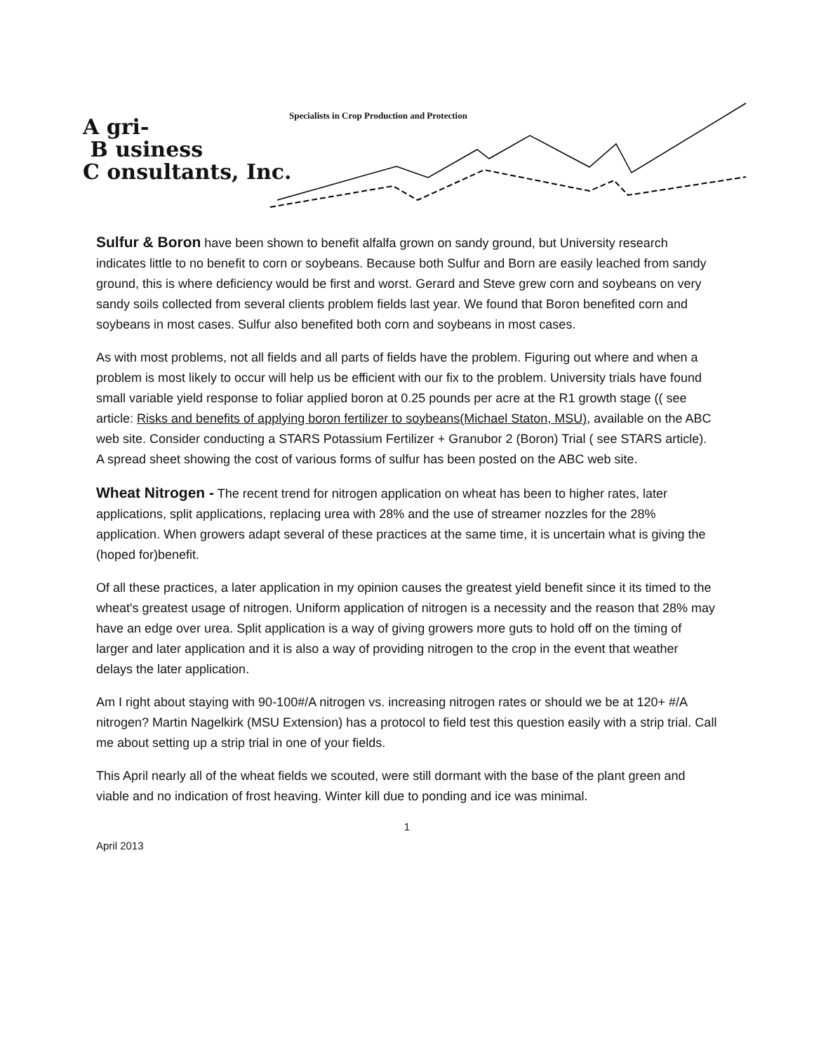Specialists in Crop Production and Protection
A gri-
B usiness
C onsultants, Inc.
Sulfur & Boron have been shown to benefit alfalfa grown on sandy ground, but University research indicates little to no benefit to corn or soybeans. Because both Sulfur and Born are easily leached from sandy ground, this is where deficiency would be first and worst. Gerard and Steve grew corn and soybeans on very sandy soils collected from several clients problem fields last year. We found that Boron benefited corn and soybeans in most cases. Sulfur also benefited both corn and soybeans in most cases.
As with most problems, not all fields and all parts of fields have the problem. Figuring out where and when a problem is most likely to occur will help us be efficient with our fix to the problem. University trials have found small variable yield response to foliar applied boron at 0.25 pounds per acre at the R1 growth stage (( see article: Risks and benefits of applying boron fertilizer to soybeans(Michael Staton, MSU), available on the ABC web site. Consider conducting a STARS Potassium Fertilizer + Granubor 2 (Boron) Trial ( see STARS article). A spread sheet showing the cost of various forms of sulfur has been posted on the ABC web site.
Wheat Nitrogen - The recent trend for nitrogen application on wheat has been to higher rates, later applications, split applications, replacing urea with 28% and the use of streamer nozzles for the 28% application. When growers adapt several of these practices at the same time, it is uncertain what is giving the (hoped for)benefit.
Of all these practices, a later application in my opinion causes the greatest yield benefit since it its timed to the wheat's greatest usage of nitrogen. Uniform application of nitrogen is a necessity and the reason that 28% may have an edge over urea. Split application is a way of giving growers more guts to hold off on the timing of larger and later application and it is also a way of providing nitrogen to the crop in the event that weather delays the later application.
Am I right about staying with 90-100#/A nitrogen vs. increasing nitrogen rates or should we be at 120+ #/A nitrogen? Martin Nagelkirk (MSU Extension) has a protocol to field test this question easily with a strip trial. Call me about setting up a strip trial in one of your fields.
This April nearly all of the wheat fields we scouted, were still dormant with the base of the plant green and viable and no indication of frost heaving. Winter kill due to ponding and ice was minimal.
1
April 2013